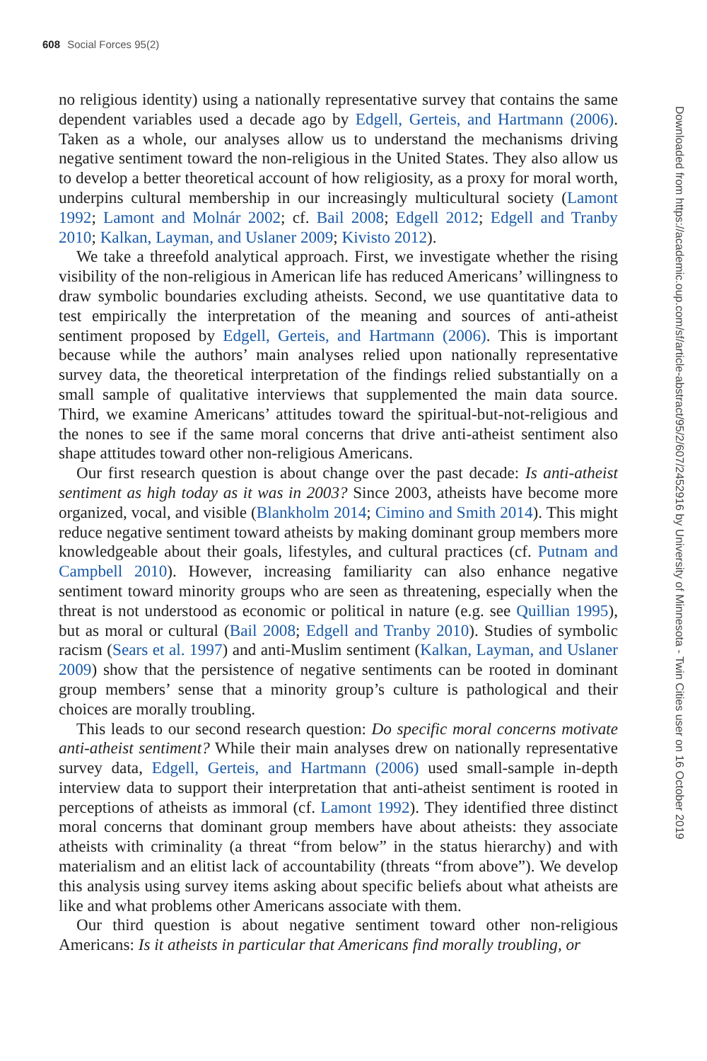608 Social Forces 95(2)
no religious identity) using a nationally representative survey that contains the same dependent variables used a decade ago by Edgell, Gerteis, and Hartmann (2006). Taken as a whole, our analyses allow us to understand the mechanisms driving negative sentiment toward the non-religious in the United States. They also allow us to develop a better theoretical account of how religiosity, as a proxy for moral worth, underpins cultural membership in our increasingly multicultural society (Lamont 1992; Lamont and Molnár 2002; cf. Bail 2008; Edgell 2012; Edgell and Tranby 2010; Kalkan, Layman, and Uslaner 2009; Kivisto 2012).
We take a threefold analytical approach. First, we investigate whether the rising visibility of the non-religious in American life has reduced Americans’ willingness to draw symbolic boundaries excluding atheists. Second, we use quantitative data to test empirically the interpretation of the meaning and sources of anti-atheist sentiment proposed by Edgell, Gerteis, and Hartmann (2006). This is important because while the authors’ main analyses relied upon nationally representative survey data, the theoretical interpretation of the findings relied substantially on a small sample of qualitative interviews that supplemented the main data source. Third, we examine Americans’ attitudes toward the spiritual-but-not-religious and the nones to see if the same moral concerns that drive anti-atheist sentiment also shape attitudes toward other non-religious Americans.
Our first research question is about change over the past decade: Is anti-atheist sentiment as high today as it was in 2003? Since 2003, atheists have become more organized, vocal, and visible (Blankholm 2014; Cimino and Smith 2014). This might reduce negative sentiment toward atheists by making dominant group members more knowledgeable about their goals, lifestyles, and cultural practices (cf. Putnam and Campbell 2010). However, increasing familiarity can also enhance negative sentiment toward minority groups who are seen as threatening, especially when the threat is not understood as economic or political in nature (e.g. see Quillian 1995), but as moral or cultural (Bail 2008; Edgell and Tranby 2010). Studies of symbolic racism (Sears et al. 1997) and anti-Muslim sentiment (Kalkan, Layman, and Uslaner 2009) show that the persistence of negative sentiments can be rooted in dominant group members’ sense that a minority group’s culture is pathological and their choices are morally troubling.
This leads to our second research question: Do specific moral concerns motivate anti-atheist sentiment? While their main analyses drew on nationally representative survey data, Edgell, Gerteis, and Hartmann (2006) used small-sample in-depth interview data to support their interpretation that anti-atheist sentiment is rooted in perceptions of atheists as immoral (cf. Lamont 1992). They identified three distinct moral concerns that dominant group members have about atheists: they associate atheists with criminality (a threat “from below” in the status hierarchy) and with materialism and an elitist lack of accountability (threats “from above”). We develop this analysis using survey items asking about specific beliefs about what atheists are like and what problems other Americans associate with them.
Our third question is about negative sentiment toward other non-religious Americans: Is it atheists in particular that Americans find morally troubling, or
Downloaded from https://academic.oup.com/sf/article-abstract/95/2/607/2452916 by University of Minnesota - Twin Cities user on 16 October 2019